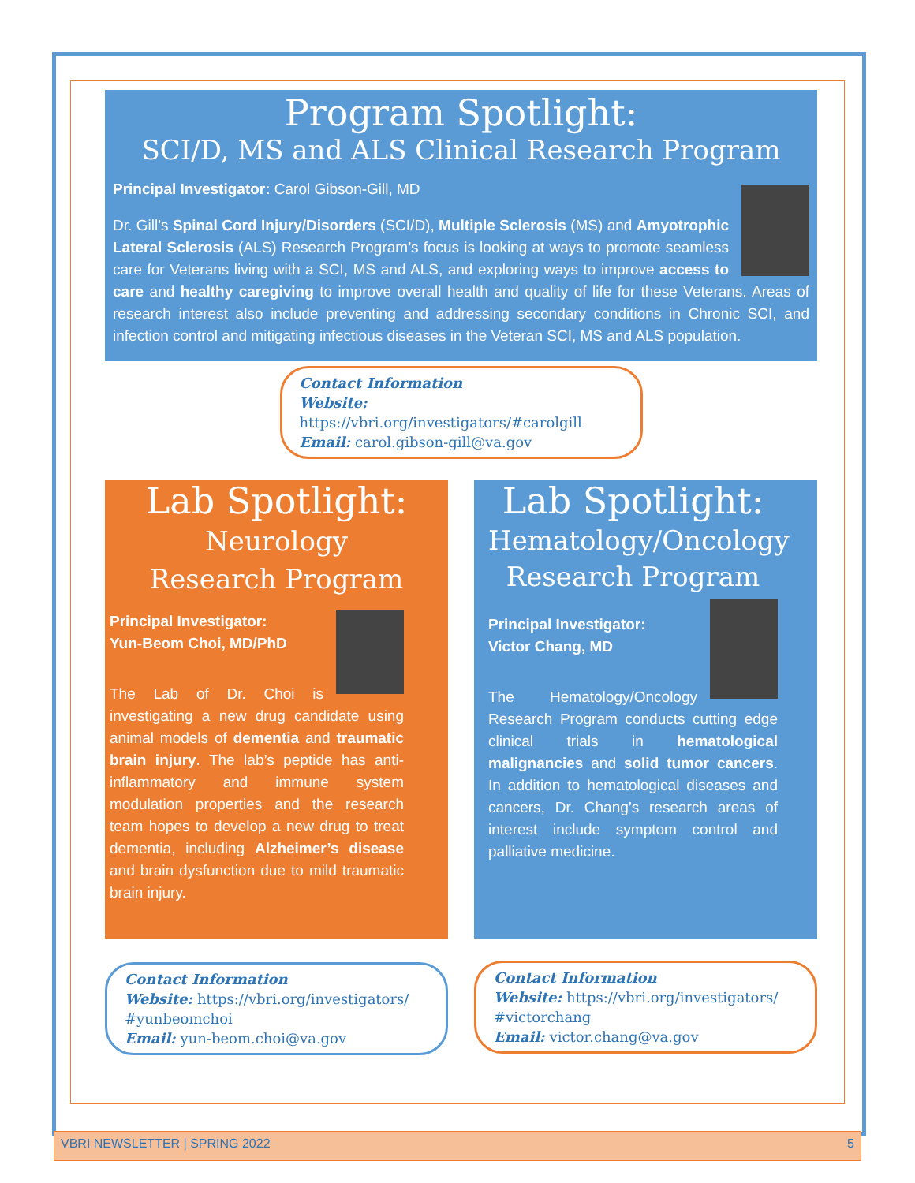Program Spotlight:
SCI/D, MS and ALS Clinical Research Program
Principal Investigator: Carol Gibson-Gill, MD
Dr. Gill’s Spinal Cord Injury/Disorders (SCI/D), Multiple Sclerosis (MS) and Amyotrophic Lateral Sclerosis (ALS) Research Program’s focus is looking at ways to promote seamless care for Veterans living with a SCI, MS and ALS, and exploring ways to improve access to care and healthy caregiving to improve overall health and quality of life for these Veterans. Areas of research interest also include preventing and addressing secondary conditions in Chronic SCI, and infection control and mitigating infectious diseases in the Veteran SCI, MS and ALS population.
Contact Information
Website: https://vbri.org/investigators/#carolgill
Email: carol.gibson-gill@va.gov
Lab Spotlight:
Neurology
Research Program
Principal Investigator:
Yun-Beom Choi, MD/PhD
The Lab of Dr. Choi is investigating a new drug candidate using animal models of dementia and traumatic brain injury. The lab’s peptide has anti-inflammatory and immune system modulation properties and the research team hopes to develop a new drug to treat dementia, including Alzheimer’s disease and brain dysfunction due to mild traumatic brain injury.
Contact Information
Website: https://vbri.org/investigators/ #yunbeomchoi
Email: yun-beom.choi@va.gov
Lab Spotlight:
Hematology/Oncology
Research Program
Principal Investigator:
Victor Chang, MD
The Hematology/Oncology Research Program conducts cutting edge clinical trials in hematological malignancies and solid tumor cancers. In addition to hematological diseases and cancers, Dr. Chang’s research areas of interest include symptom control and palliative medicine.
Contact Information
Website: https://vbri.org/investigators/ #victorchang
Email: victor.chang@va.gov
VBRI NEWSLETTER | SPRING 2022 5